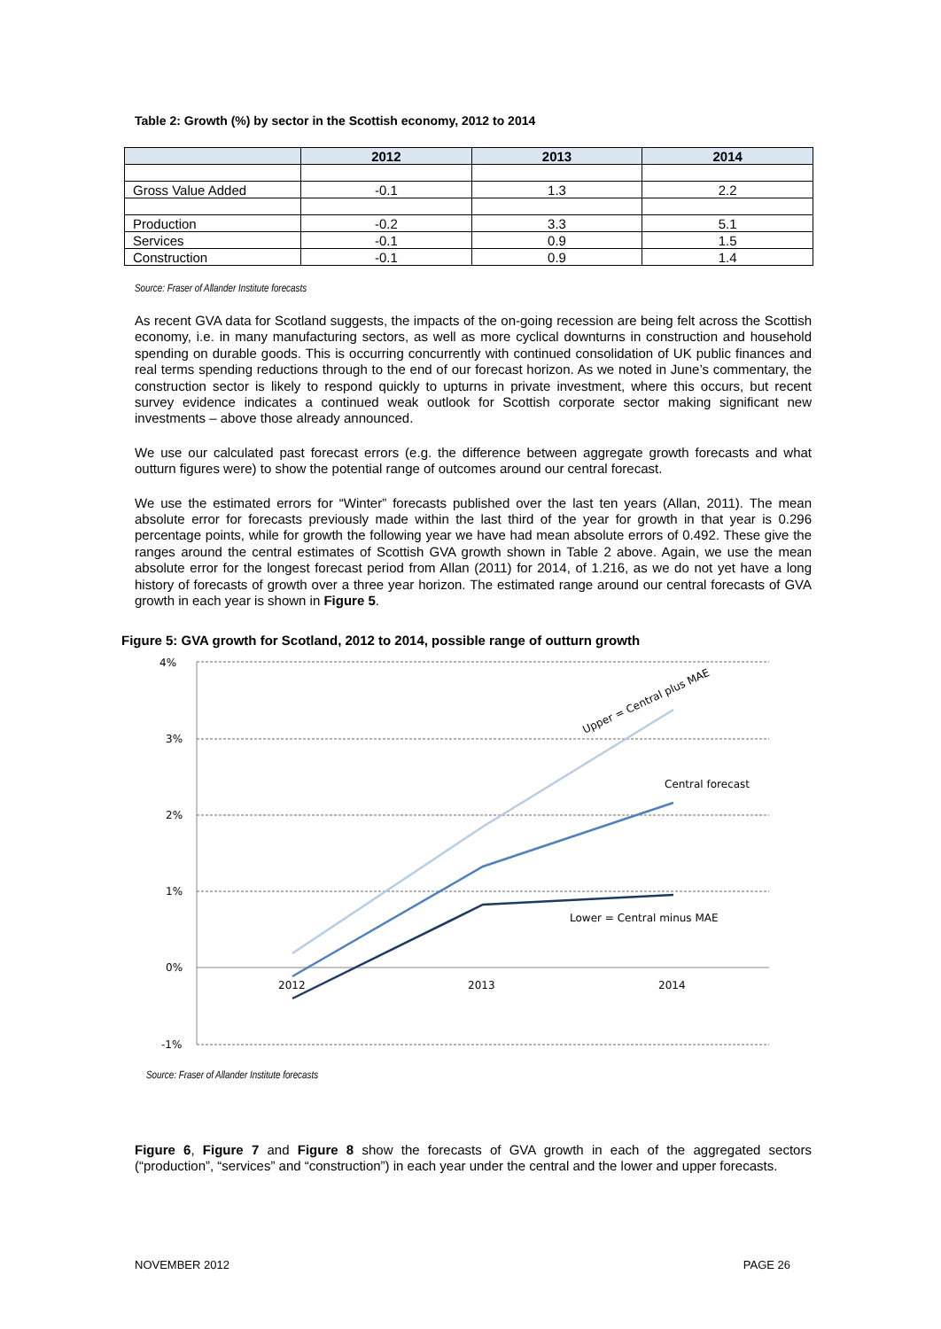Table 2: Growth (%) by sector in the Scottish economy, 2012 to 2014
| | 2012 | 2013 | 2014 |
| --- | --- | --- | --- |
| Gross Value Added | -0.1 | 1.3 | 2.2 |
| Production | -0.2 | 3.3 | 5.1 |
| Services | -0.1 | 0.9 | 1.5 |
| Construction | -0.1 | 0.9 | 1.4 |
Source: Fraser of Allander Institute forecasts
As recent GVA data for Scotland suggests, the impacts of the on-going recession are being felt across the Scottish economy, i.e. in many manufacturing sectors, as well as more cyclical downturns in construction and household spending on durable goods. This is occurring concurrently with continued consolidation of UK public finances and real terms spending reductions through to the end of our forecast horizon. As we noted in June’s commentary, the construction sector is likely to respond quickly to upturns in private investment, where this occurs, but recent survey evidence indicates a continued weak outlook for Scottish corporate sector making significant new investments – above those already announced.
We use our calculated past forecast errors (e.g. the difference between aggregate growth forecasts and what outturn figures were) to show the potential range of outcomes around our central forecast.
We use the estimated errors for “Winter” forecasts published over the last ten years (Allan, 2011). The mean absolute error for forecasts previously made within the last third of the year for growth in that year is 0.296 percentage points, while for growth the following year we have had mean absolute errors of 0.492. These give the ranges around the central estimates of Scottish GVA growth shown in Table 2 above. Again, we use the mean absolute error for the longest forecast period from Allan (2011) for 2014, of 1.216, as we do not yet have a long history of forecasts of growth over a three year horizon. The estimated range around our central forecasts of GVA growth in each year is shown in Figure 5.
Figure 5: GVA growth for Scotland, 2012 to 2014, possible range of outturn growth
4%
3%
2%
1%
0%
-1%
2012
2013
2014
Upper = Central plus MAE
Central forecast
Lower = Central minus MAE
Source: Fraser of Allander Institute forecasts
Figure 6, Figure 7 and Figure 8 show the forecasts of GVA growth in each of the aggregated sectors (“production”, “services” and “construction”) in each year under the central and the lower and upper forecasts.
NOVEMBER 2012 PAGE 26